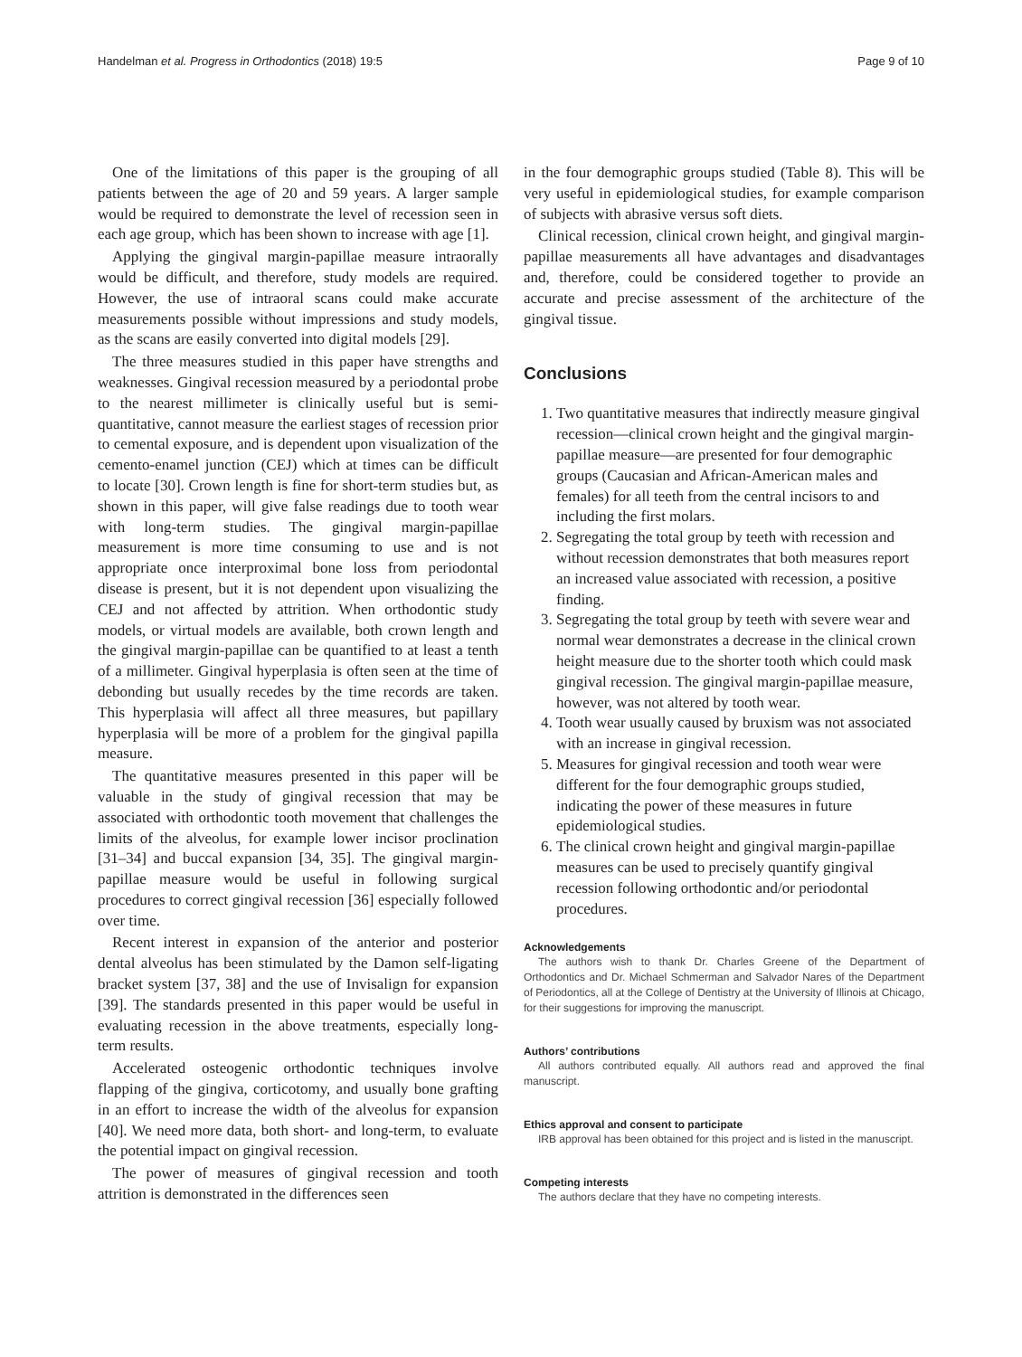Handelman et al. Progress in Orthodontics (2018) 19:5 Page 9 of 10
One of the limitations of this paper is the grouping of all patients between the age of 20 and 59 years. A larger sample would be required to demonstrate the level of recession seen in each age group, which has been shown to increase with age [1].
Applying the gingival margin-papillae measure intraorally would be difficult, and therefore, study models are required. However, the use of intraoral scans could make accurate measurements possible without impressions and study models, as the scans are easily converted into digital models [29].
The three measures studied in this paper have strengths and weaknesses. Gingival recession measured by a periodontal probe to the nearest millimeter is clinically useful but is semi-quantitative, cannot measure the earliest stages of recession prior to cemental exposure, and is dependent upon visualization of the cemento-enamel junction (CEJ) which at times can be difficult to locate [30]. Crown length is fine for short-term studies but, as shown in this paper, will give false readings due to tooth wear with long-term studies. The gingival margin-papillae measurement is more time consuming to use and is not appropriate once interproximal bone loss from periodontal disease is present, but it is not dependent upon visualizing the CEJ and not affected by attrition. When orthodontic study models, or virtual models are available, both crown length and the gingival margin-papillae can be quantified to at least a tenth of a millimeter. Gingival hyperplasia is often seen at the time of debonding but usually recedes by the time records are taken. This hyperplasia will affect all three measures, but papillary hyperplasia will be more of a problem for the gingival papilla measure.
The quantitative measures presented in this paper will be valuable in the study of gingival recession that may be associated with orthodontic tooth movement that challenges the limits of the alveolus, for example lower incisor proclination [31–34] and buccal expansion [34, 35]. The gingival margin-papillae measure would be useful in following surgical procedures to correct gingival recession [36] especially followed over time.
Recent interest in expansion of the anterior and posterior dental alveolus has been stimulated by the Damon self-ligating bracket system [37, 38] and the use of Invisalign for expansion [39]. The standards presented in this paper would be useful in evaluating recession in the above treatments, especially long-term results.
Accelerated osteogenic orthodontic techniques involve flapping of the gingiva, corticotomy, and usually bone grafting in an effort to increase the width of the alveolus for expansion [40]. We need more data, both short- and long-term, to evaluate the potential impact on gingival recession.
The power of measures of gingival recession and tooth attrition is demonstrated in the differences seen
in the four demographic groups studied (Table 8). This will be very useful in epidemiological studies, for example comparison of subjects with abrasive versus soft diets.
Clinical recession, clinical crown height, and gingival margin-papillae measurements all have advantages and disadvantages and, therefore, could be considered together to provide an accurate and precise assessment of the architecture of the gingival tissue.
Conclusions
1. Two quantitative measures that indirectly measure gingival recession—clinical crown height and the gingival margin-papillae measure—are presented for four demographic groups (Caucasian and African-American males and females) for all teeth from the central incisors to and including the first molars.
2. Segregating the total group by teeth with recession and without recession demonstrates that both measures report an increased value associated with recession, a positive finding.
3. Segregating the total group by teeth with severe wear and normal wear demonstrates a decrease in the clinical crown height measure due to the shorter tooth which could mask gingival recession. The gingival margin-papillae measure, however, was not altered by tooth wear.
4. Tooth wear usually caused by bruxism was not associated with an increase in gingival recession.
5. Measures for gingival recession and tooth wear were different for the four demographic groups studied, indicating the power of these measures in future epidemiological studies.
6. The clinical crown height and gingival margin-papillae measures can be used to precisely quantify gingival recession following orthodontic and/or periodontal procedures.
Acknowledgements
The authors wish to thank Dr. Charles Greene of the Department of Orthodontics and Dr. Michael Schmerman and Salvador Nares of the Department of Periodontics, all at the College of Dentistry at the University of Illinois at Chicago, for their suggestions for improving the manuscript.
Authors’ contributions
All authors contributed equally. All authors read and approved the final manuscript.
Ethics approval and consent to participate
IRB approval has been obtained for this project and is listed in the manuscript.
Competing interests
The authors declare that they have no competing interests.